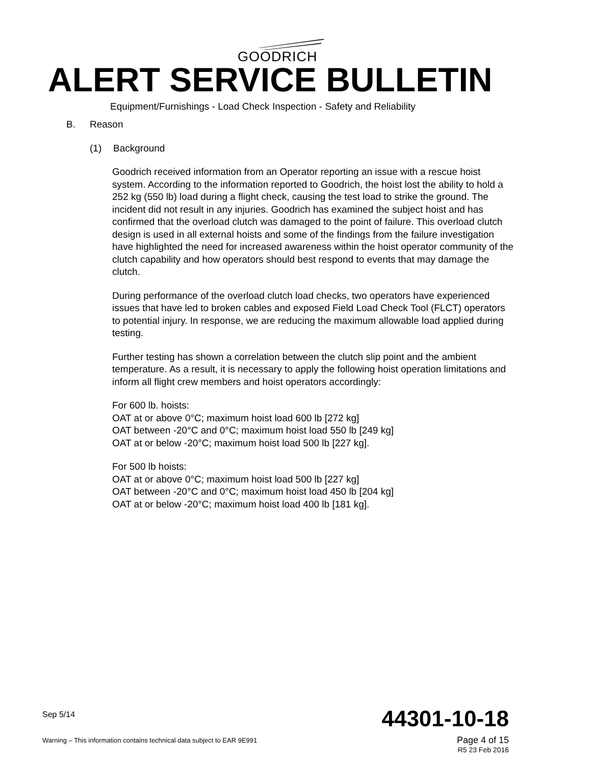GOODRICH
ALERT SERVICE BULLETIN
Equipment/Furnishings - Load Check Inspection - Safety and Reliability
B. Reason
(1) Background
Goodrich received information from an Operator reporting an issue with a rescue hoist system. According to the information reported to Goodrich, the hoist lost the ability to hold a 252 kg (550 lb) load during a flight check, causing the test load to strike the ground. The incident did not result in any injuries. Goodrich has examined the subject hoist and has confirmed that the overload clutch was damaged to the point of failure. This overload clutch design is used in all external hoists and some of the findings from the failure investigation have highlighted the need for increased awareness within the hoist operator community of the clutch capability and how operators should best respond to events that may damage the clutch.
During performance of the overload clutch load checks, two operators have experienced issues that have led to broken cables and exposed Field Load Check Tool (FLCT) operators to potential injury. In response, we are reducing the maximum allowable load applied during testing.
Further testing has shown a correlation between the clutch slip point and the ambient temperature. As a result, it is necessary to apply the following hoist operation limitations and inform all flight crew members and hoist operators accordingly:
For 600 lb. hoists:
OAT at or above 0°C; maximum hoist load 600 lb [272 kg]
OAT between -20°C and 0°C; maximum hoist load 550 lb [249 kg]
OAT at or below -20°C; maximum hoist load 500 lb [227 kg].
For 500 lb hoists:
OAT at or above 0°C; maximum hoist load 500 lb [227 kg]
OAT between -20°C and 0°C; maximum hoist load 450 lb [204 kg]
OAT at or below -20°C; maximum hoist load 400 lb [181 kg].
Sep 5/14
44301-10-18
Warning – This information contains technical data subject to EAR 9E991
Page 4 of 15
R5 23 Feb 2016